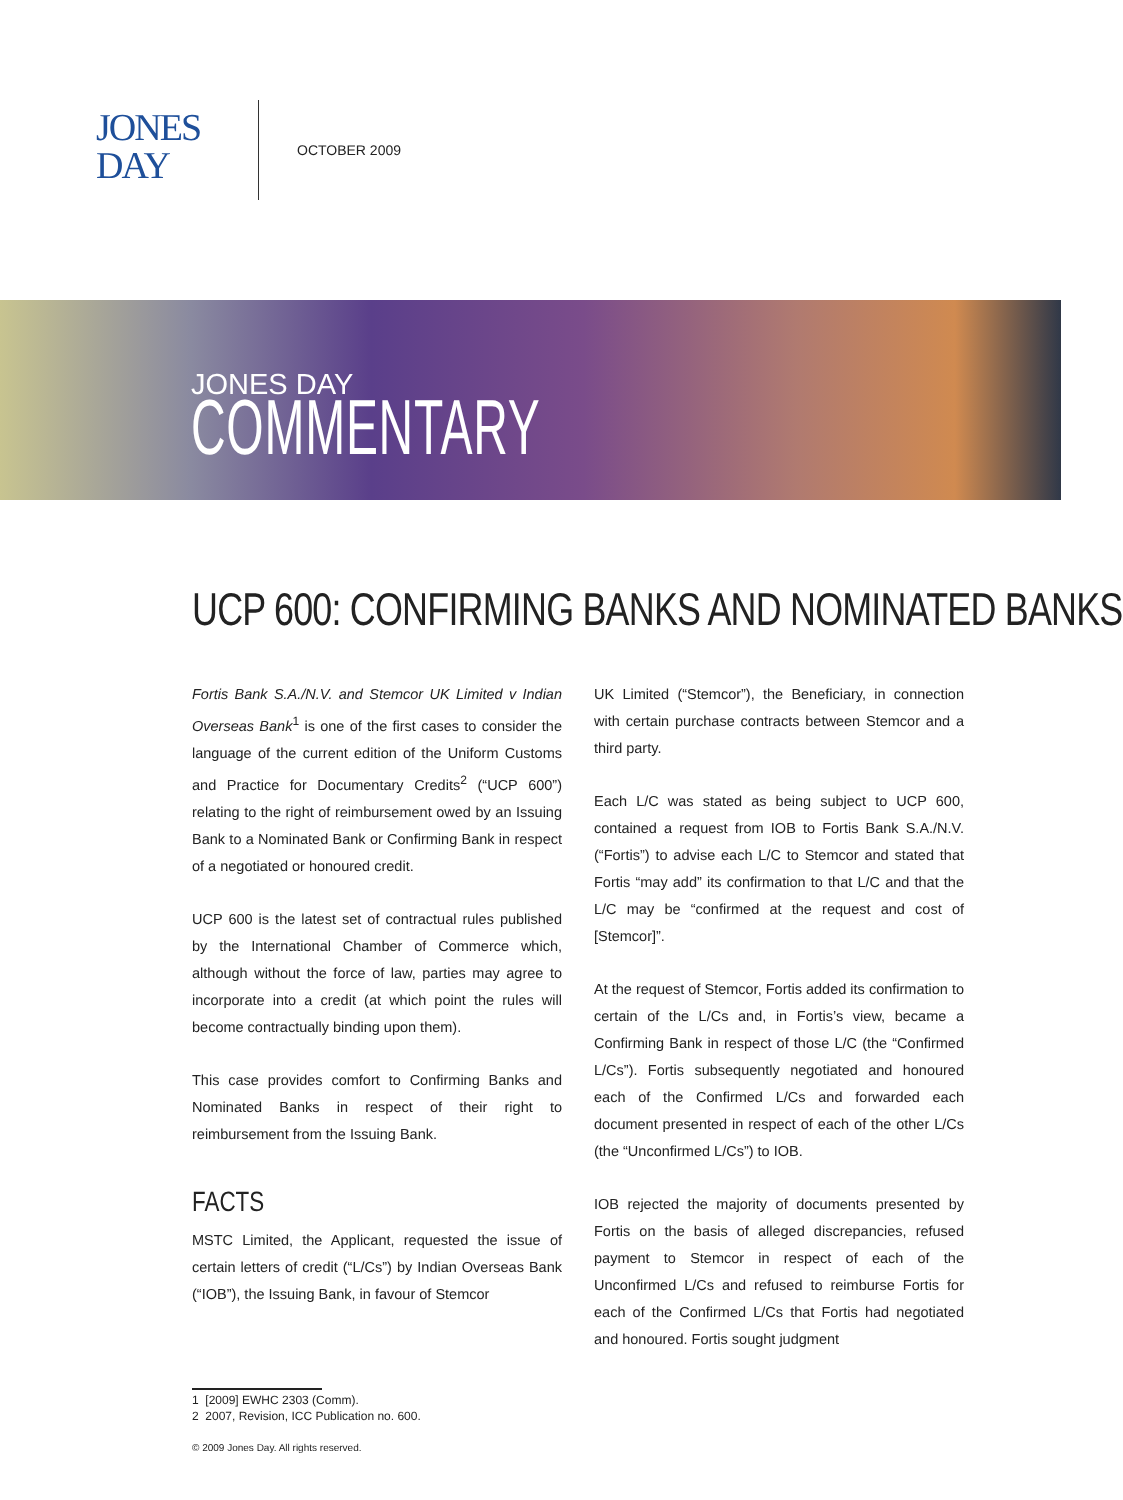JONES
DAY
OCTOBER 2009
JONES DAY
COMMENTARY
UCP 600: CONFIRMING BANKS AND NOMINATED BANKS
Fortis Bank S.A./N.V. and Stemcor UK Limited v Indian Overseas Bank<sup>1</sup> is one of the first cases to consider the language of the current edition of the Uniform Customs and Practice for Documentary Credits<sup>2</sup> (“UCP 600”) relating to the right of reimbursement owed by an Issuing Bank to a Nominated Bank or Confirming Bank in respect of a negotiated or honoured credit.
UCP 600 is the latest set of contractual rules published by the International Chamber of Commerce which, although without the force of law, parties may agree to incorporate into a credit (at which point the rules will become contractually binding upon them).
This case provides comfort to Confirming Banks and Nominated Banks in respect of their right to reimbursement from the Issuing Bank.
FACTS
MSTC Limited, the Applicant, requested the issue of certain letters of credit (“L/Cs”) by Indian Overseas Bank (“IOB”), the Issuing Bank, in favour of Stemcor
UK Limited (“Stemcor”), the Beneficiary, in connection with certain purchase contracts between Stemcor and a third party.
Each L/C was stated as being subject to UCP 600, contained a request from IOB to Fortis Bank S.A./N.V. (“Fortis”) to advise each L/C to Stemcor and stated that Fortis “may add” its confirmation to that L/C and that the L/C may be “confirmed at the request and cost of [Stemcor]”.
At the request of Stemcor, Fortis added its confirmation to certain of the L/Cs and, in Fortis’s view, became a Confirming Bank in respect of those L/C (the “Confirmed L/Cs”). Fortis subsequently negotiated and honoured each of the Confirmed L/Cs and forwarded each document presented in respect of each of the other L/Cs (the “Unconfirmed L/Cs”) to IOB.
IOB rejected the majority of documents presented by Fortis on the basis of alleged discrepancies, refused payment to Stemcor in respect of each of the Unconfirmed L/Cs and refused to reimburse Fortis for each of the Confirmed L/Cs that Fortis had negotiated and honoured. Fortis sought judgment
1 [2009] EWHC 2303 (Comm).
2 2007, Revision, ICC Publication no. 600.
© 2009 Jones Day. All rights reserved.